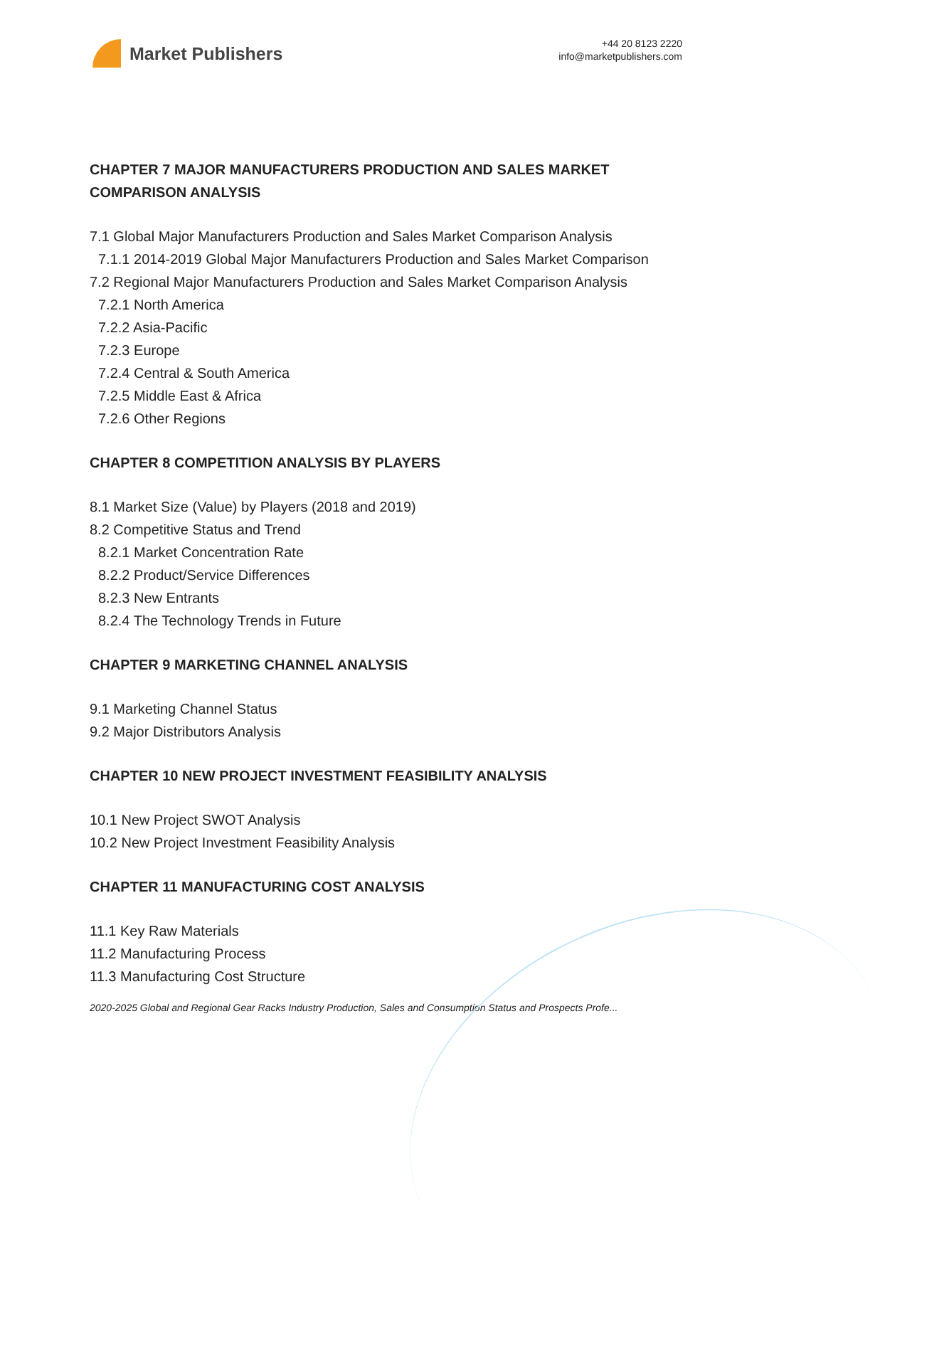Market Publishers
+44 20 8123 2220
info@marketpublishers.com
CHAPTER 7 MAJOR MANUFACTURERS PRODUCTION AND SALES MARKET COMPARISON ANALYSIS
7.1 Global Major Manufacturers Production and Sales Market Comparison Analysis
7.1.1 2014-2019 Global Major Manufacturers Production and Sales Market Comparison
7.2 Regional Major Manufacturers Production and Sales Market Comparison Analysis
7.2.1 North America
7.2.2 Asia-Pacific
7.2.3 Europe
7.2.4 Central & South America
7.2.5 Middle East & Africa
7.2.6 Other Regions
CHAPTER 8 COMPETITION ANALYSIS BY PLAYERS
8.1 Market Size (Value) by Players (2018 and 2019)
8.2 Competitive Status and Trend
8.2.1 Market Concentration Rate
8.2.2 Product/Service Differences
8.2.3 New Entrants
8.2.4 The Technology Trends in Future
CHAPTER 9 MARKETING CHANNEL ANALYSIS
9.1 Marketing Channel Status
9.2 Major Distributors Analysis
CHAPTER 10 NEW PROJECT INVESTMENT FEASIBILITY ANALYSIS
10.1 New Project SWOT Analysis
10.2 New Project Investment Feasibility Analysis
CHAPTER 11 MANUFACTURING COST ANALYSIS
11.1 Key Raw Materials
11.2 Manufacturing Process
11.3 Manufacturing Cost Structure
2020-2025 Global and Regional Gear Racks Industry Production, Sales and Consumption Status and Prospects Profe...